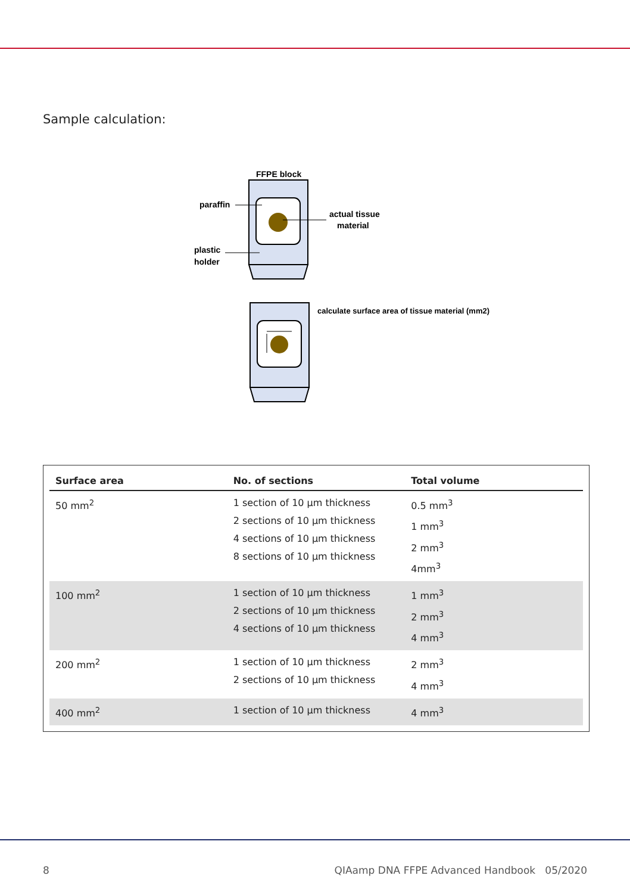Sample calculation:
FFPE block
paraffin
actual tissue
material
plastic
holder
calculate surface area of tissue material (mm2)
| Surface area | No. of sections | Total volume |
| --- | --- | --- |
| 50 mm<sup>2</sup> | 1 section of 10 µm thickness 2 sections of 10 µm thickness 4 sections of 10 µm thickness 8 sections of 10 µm thickness | 0.5 mm<sup>3</sup> 1 mm<sup>3</sup> 2 mm<sup>3</sup> 4mm<sup>3</sup> |
| 100 mm<sup>2</sup> | 1 section of 10 µm thickness 2 sections of 10 µm thickness 4 sections of 10 µm thickness | 1 mm<sup>3</sup> 2 mm<sup>3</sup> 4 mm<sup>3</sup> |
| 200 mm<sup>2</sup> | 1 section of 10 µm thickness 2 sections of 10 µm thickness | 2 mm<sup>3</sup> 4 mm<sup>3</sup> |
| 400 mm<sup>2</sup> | 1 section of 10 µm thickness | 4 mm<sup>3</sup> |
8 QIAamp DNA FFPE Advanced Handbook 05/2020